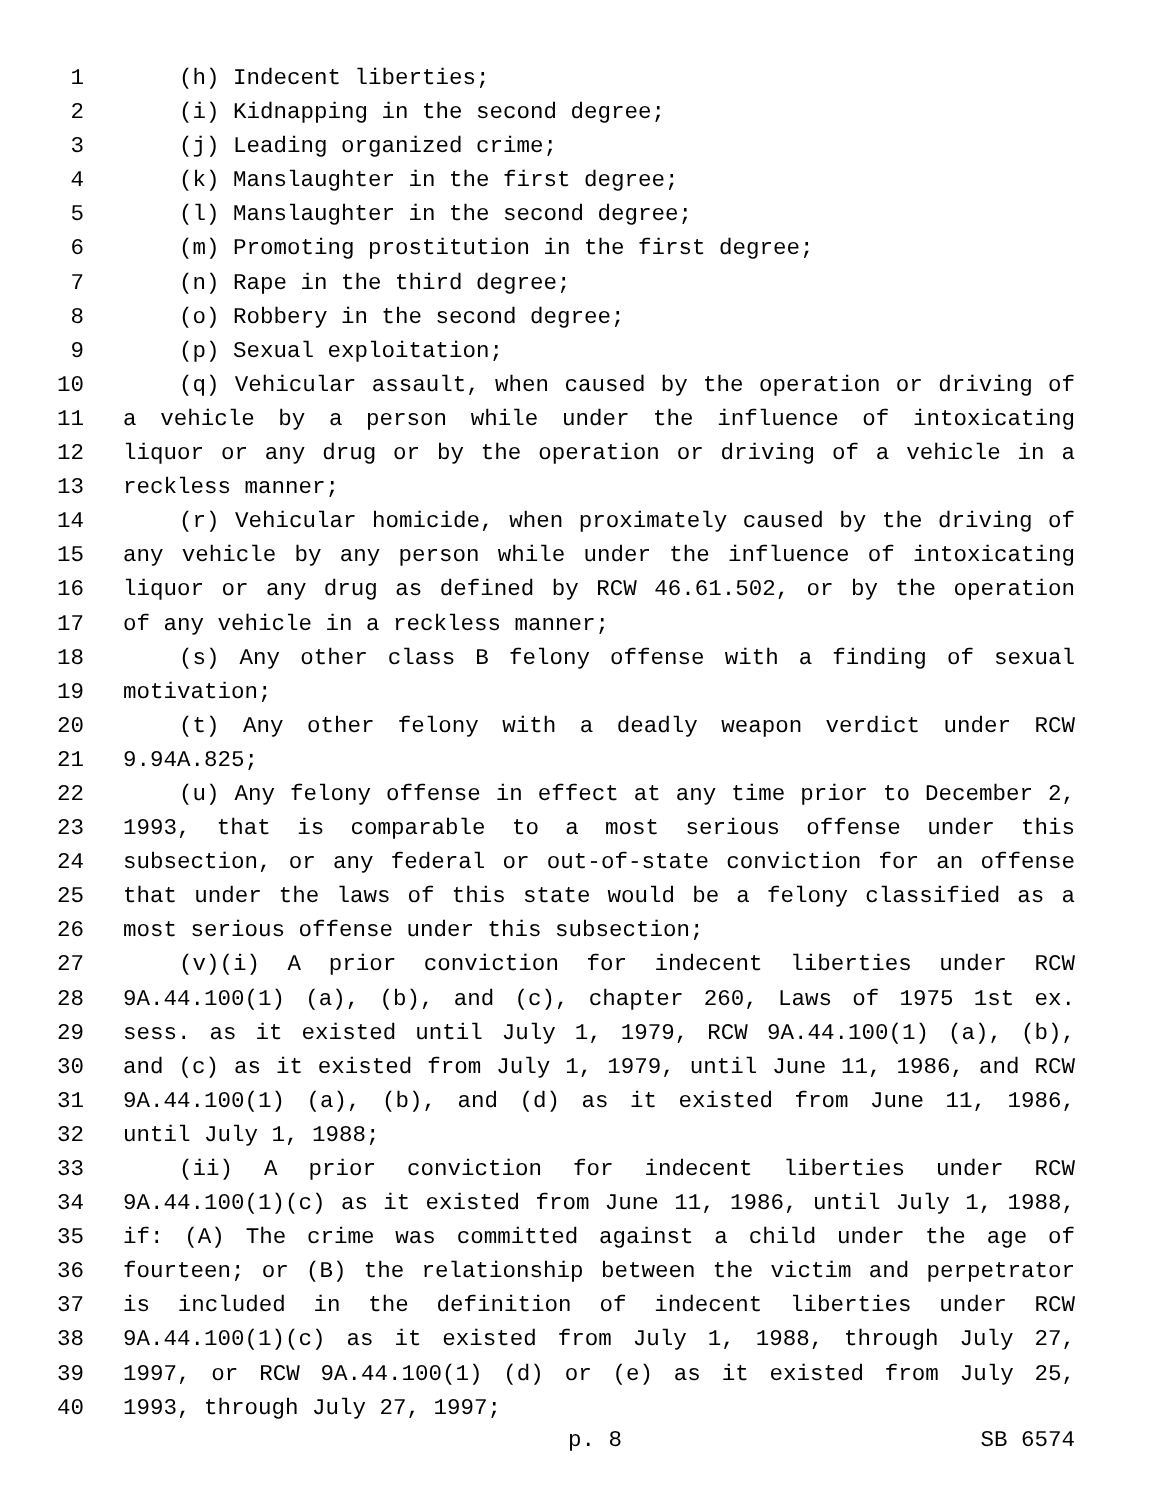1 (h) Indecent liberties;
2 (i) Kidnapping in the second degree;
3 (j) Leading organized crime;
4 (k) Manslaughter in the first degree;
5 (l) Manslaughter in the second degree;
6 (m) Promoting prostitution in the first degree;
7 (n) Rape in the third degree;
8 (o) Robbery in the second degree;
9 (p) Sexual exploitation;
10 (q) Vehicular assault, when caused by the operation or driving of
11 a vehicle by a person while under the influence of intoxicating
12 liquor or any drug or by the operation or driving of a vehicle in a
13 reckless manner;
14 (r) Vehicular homicide, when proximately caused by the driving of
15 any vehicle by any person while under the influence of intoxicating
16 liquor or any drug as defined by RCW 46.61.502, or by the operation
17 of any vehicle in a reckless manner;
18 (s) Any other class B felony offense with a finding of sexual
19 motivation;
20 (t) Any other felony with a deadly weapon verdict under RCW
21 9.94A.825;
22 (u) Any felony offense in effect at any time prior to December 2,
23 1993, that is comparable to a most serious offense under this
24 subsection, or any federal or out-of-state conviction for an offense
25 that under the laws of this state would be a felony classified as a
26 most serious offense under this subsection;
27 (v)(i) A prior conviction for indecent liberties under RCW
28 9A.44.100(1) (a), (b), and (c), chapter 260, Laws of 1975 1st ex.
29 sess. as it existed until July 1, 1979, RCW 9A.44.100(1) (a), (b),
30 and (c) as it existed from July 1, 1979, until June 11, 1986, and RCW
31 9A.44.100(1) (a), (b), and (d) as it existed from June 11, 1986,
32 until July 1, 1988;
33 (ii) A prior conviction for indecent liberties under RCW
34 9A.44.100(1)(c) as it existed from June 11, 1986, until July 1, 1988,
35 if: (A) The crime was committed against a child under the age of
36 fourteen; or (B) the relationship between the victim and perpetrator
37 is included in the definition of indecent liberties under RCW
38 9A.44.100(1)(c) as it existed from July 1, 1988, through July 27,
39 1997, or RCW 9A.44.100(1) (d) or (e) as it existed from July 25,
40 1993, through July 27, 1997;
p. 8 SB 6574